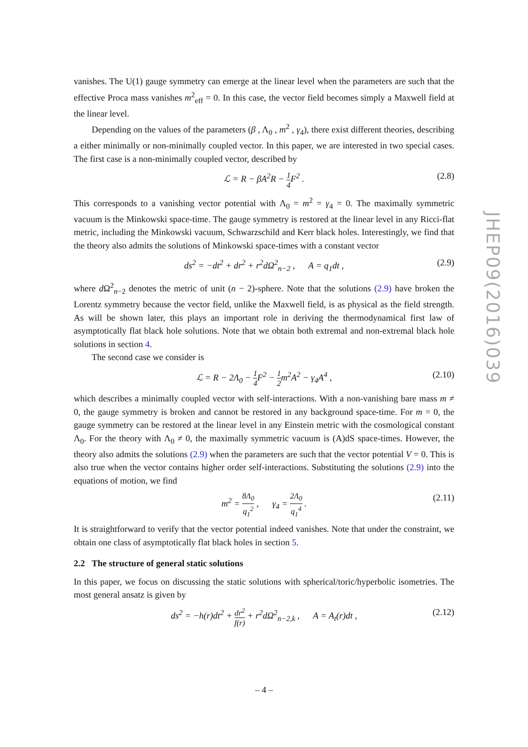vanishes. The U(1) gauge symmetry can emerge at the linear level when the parameters are such that the effective Proca mass vanishes m<sup>2</sup><sub>eff</sub> = 0. In this case, the vector field becomes simply a Maxwell field at the linear level.
Depending on the values of the parameters (β , Λ<sub>0</sub> , m<sup>2</sup> , γ<sub>4</sub>), there exist different theories, describing a either minimally or non-minimally coupled vector. In this paper, we are interested in two special cases. The first case is a non-minimally coupled vector, described by
ℒ = R − βA<sup>2</sup>R − 1 4 F<sup>2</sup> . (2.8)
This corresponds to a vanishing vector potential with Λ<sub>0</sub> = m<sup>2</sup> = γ<sub>4</sub> = 0. The maximally symmetric vacuum is the Minkowski space-time. The gauge symmetry is restored at the linear level in any Ricci-flat metric, including the Minkowski vacuum, Schwarzschild and Kerr black holes. Interestingly, we find that the theory also admits the solutions of Minkowski space-times with a constant vector
ds<sup>2</sup> = −dt<sup>2</sup> + dr<sup>2</sup> + r<sup>2</sup>dΩ<sup>2</sup><sub>n−2</sub> , A = q<sub>1</sub>dt , (2.9)
where d Ω<sup>2</sup><sub>n−2</sub> denotes the metric of unit (n − 2)-sphere. Note that the solutions (2.9) have broken the Lorentz symmetry because the vector field, unlike the Maxwell field, is as physical as the field strength. As will be shown later, this plays an important role in deriving the thermodynamical first law of asymptotically flat black hole solutions. Note that we obtain both extremal and non-extremal black hole solutions in section 4.
The second case we consider is
ℒ = R − 2Λ<sub>0</sub> − 1 4 F<sup>2</sup> − 1 2m<sup>2</sup>A<sup>2</sup> − γ<sub>4</sub>A<sup>4</sup> , (2.10)
which describes a minimally coupled vector with self-interactions. With a non-vanishing bare mass m ≠ 0, the gauge symmetry is broken and cannot be restored in any background space-time. For m = 0, the gauge symmetry can be restored at the linear level in any Einstein metric with the cosmological constant Λ<sub>0</sub>. For the theory with Λ<sub>0</sub> ≠ 0, the maximally symmetric vacuum is (A)dS space-times. However, the theory also admits the solutions (2.9) when the parameters are such that the vector potential V = 0. This is also true when the vector contains higher order self-interactions. Substituting the solutions (2.9) into the equations of motion, we find
m<sup>2</sup> = 8Λ<sub>0</sub> q<sub>1</sub><sup>2</sup> , γ<sub>4</sub> = 2Λ<sub>0</sub> q<sub>1</sub><sup>4</sup> . (2.11)
It is straightforward to verify that the vector potential indeed vanishes. Note that under the constraint, we obtain one class of asymptotically flat black holes in section 5.
2.2 The structure of general static solutions
In this paper, we focus on discussing the static solutions with spherical/toric/hyperbolic isometries. The most general ansatz is given by
ds<sup>2</sup> = −h(r)dt<sup>2</sup> + dr<sup>2</sup> f(r) + r<sup>2</sup>dΩ<sup>2</sup><sub>n−2,k</sub> , A = A<sub>t</sub>(r)dt , (2.12)
JHEP09(2016)039
– 4 –